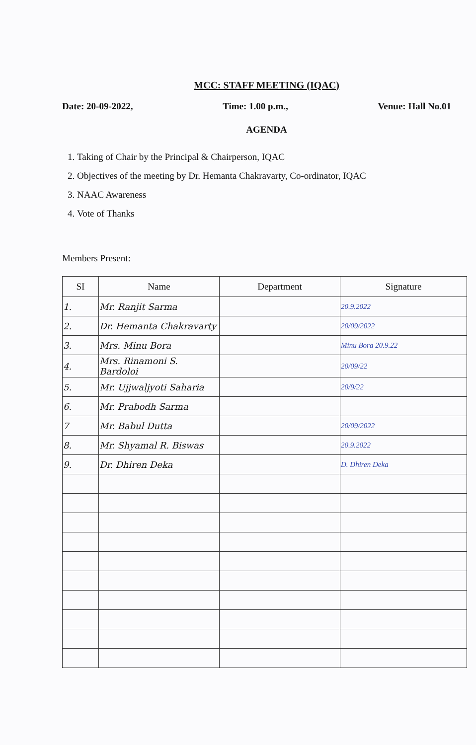MCC: STAFF MEETING (IQAC)
Date: 20-09-2022, Time: 1.00 p.m., Venue: Hall No.01
AGENDA
1. Taking of Chair by the Principal & Chairperson, IQAC
2. Objectives of the meeting by Dr. Hemanta Chakravarty, Co-ordinator, IQAC
3. NAAC Awareness
4. Vote of Thanks
Members Present:
| SI | Name | Department | Signature |
| --- | --- | --- | --- |
| 1. | Mr. Ranjit Sarma | | 20.9.2022 |
| 2. | Dr. Hemanta Chakravarty | | 20/09/2022 |
| 3. | Mrs. Minu Bora | | Minu Bora 20.9.22 |
| 4. | Mrs. Rinamoni S. Bardoloi | | 20/09/22 |
| 5. | Mr. Ujjwaljyoti Saharia | | 20/9/22 |
| 6. | Mr. Prabodh Sarma | | |
| 7 | Mr. Babul Dutta | | 20/09/2022 |
| 8. | Mr. Shyamal R. Biswas | | 20.9.2022 |
| 9. | Dr. Dhiren Deka | | D. Dhiren Deka |